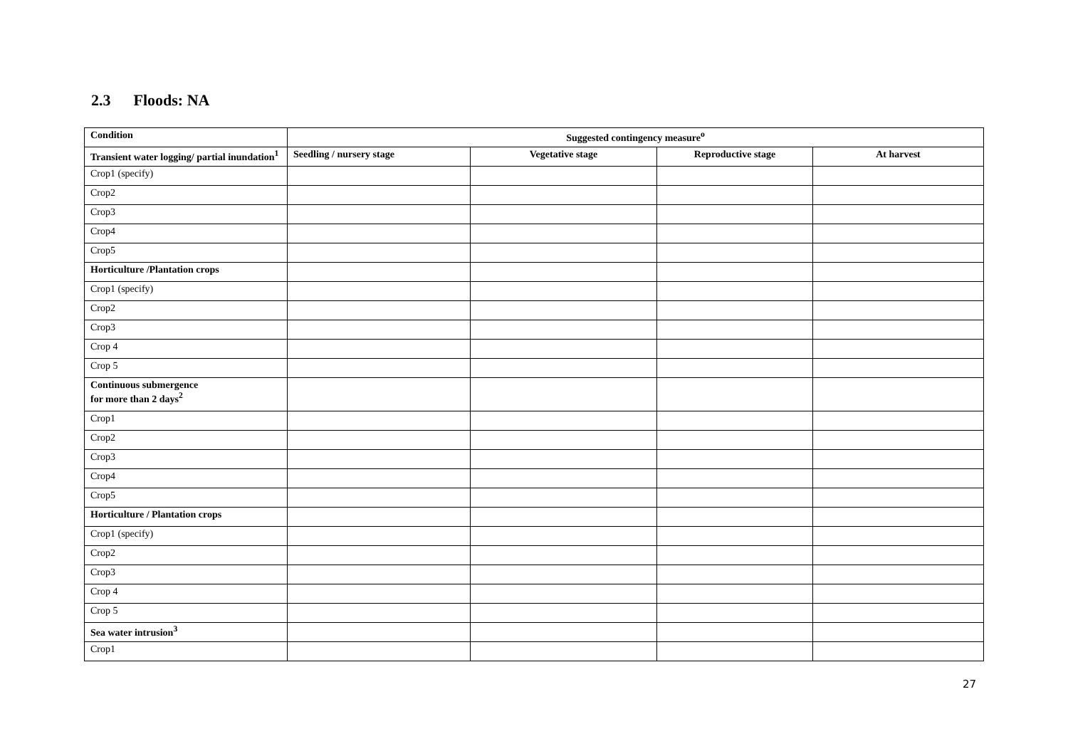2.3 Floods: NA
| Condition | Suggested contingency measure<sup>o</sup> | | | |
| --- | --- | --- | --- | --- |
| Transient water logging/ partial inundation<sup>1</sup> | Seedling / nursery stage | Vegetative stage | Reproductive stage | At harvest |
| Crop1 (specify) | | | | |
| Crop2 | | | | |
| Crop3 | | | | |
| Crop4 | | | | |
| Crop5 | | | | |
| Horticulture /Plantation crops | | | | |
| Crop1 (specify) | | | | |
| Crop2 | | | | |
| Crop3 | | | | |
| Crop 4 | | | | |
| Crop 5 | | | | |
| Continuous submergence for more than 2 days<sup>2</sup> | | | | |
| Crop1 | | | | |
| Crop2 | | | | |
| Crop3 | | | | |
| Crop4 | | | | |
| Crop5 | | | | |
| Horticulture / Plantation crops | | | | |
| Crop1 (specify) | | | | |
| Crop2 | | | | |
| Crop3 | | | | |
| Crop 4 | | | | |
| Crop 5 | | | | |
| Sea water intrusion<sup>3</sup> | | | | |
| Crop1 | | | | |
27